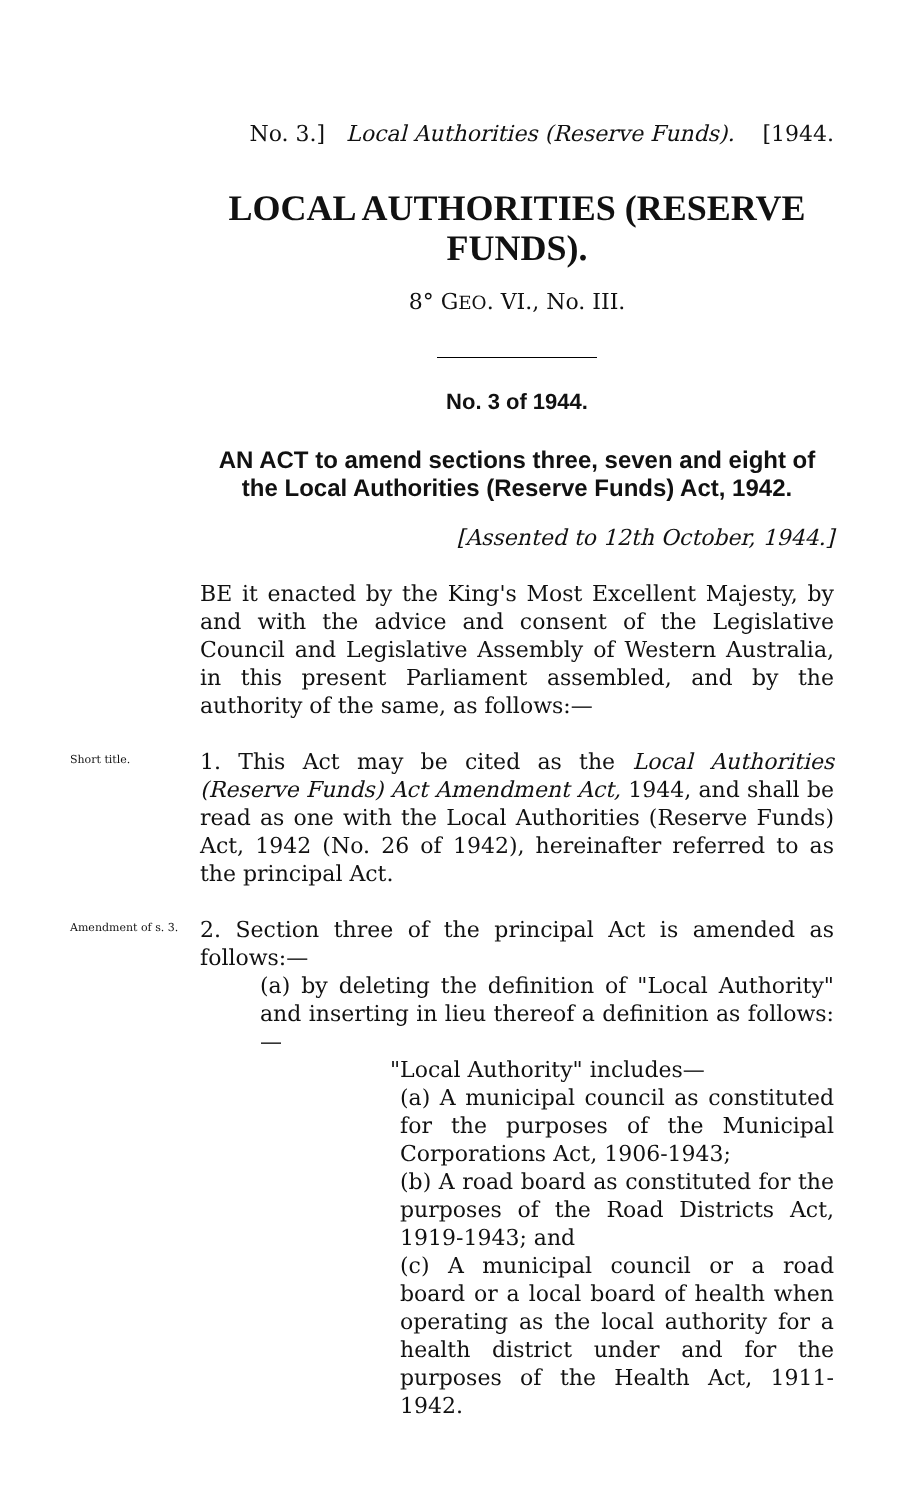No. 3.] Local Authorities (Reserve Funds). [1944.
LOCAL AUTHORITIES (RESERVE FUNDS).
8° GEO. VI., No. III.
No. 3 of 1944.
AN ACT to amend sections three, seven and eight of the Local Authorities (Reserve Funds) Act, 1942.
[Assented to 12th October, 1944.]
BE it enacted by the King's Most Excellent Majesty, by and with the advice and consent of the Legislative Council and Legislative Assembly of Western Australia, in this present Parliament assembled, and by the authority of the same, as follows:—
Short title.
1. This Act may be cited as the Local Authorities (Reserve Funds) Act Amendment Act, 1944, and shall be read as one with the Local Authorities (Reserve Funds) Act, 1942 (No. 26 of 1942), hereinafter referred to as the principal Act.
Amendment of s. 3.
2. Section three of the principal Act is amended as follows:—
(a) by deleting the definition of "Local Authority" and inserting in lieu thereof a definition as follows:—
"Local Authority" includes—
(a) A municipal council as constituted for the purposes of the Municipal Corporations Act, 1906-1943;
(b) A road board as constituted for the purposes of the Road Districts Act, 1919-1943; and
(c) A municipal council or a road board or a local board of health when operating as the local authority for a health district under and for the purposes of the Health Act, 1911-1942.